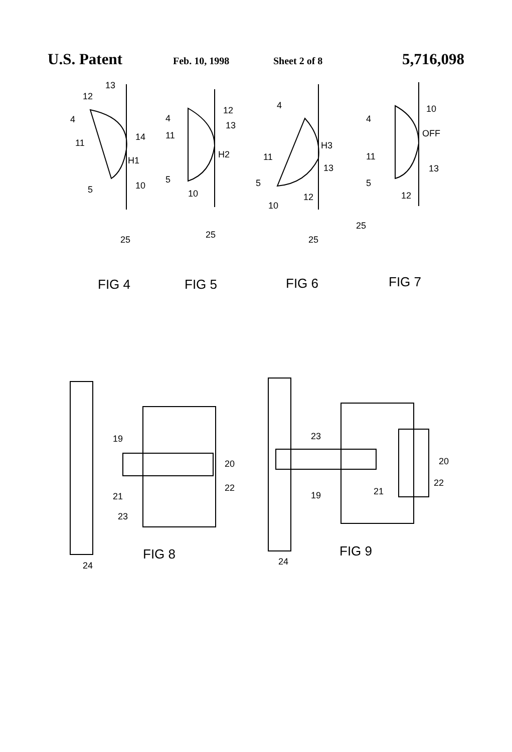U.S. Patent
Feb. 10, 1998 Sheet 2 of 8
5,716,098
13
12
4
11
14
H1
5
10
25
12
4
13
11
H2
5
10
25
4
H3
11
13
5
12
10
25
10
4
OFF
11
13
5
12
25
19
20
22
21
23
24
23
20
22
19
21
24
FIG 4
FIG 5
FIG 6
FIG 7
FIG 8
FIG 9